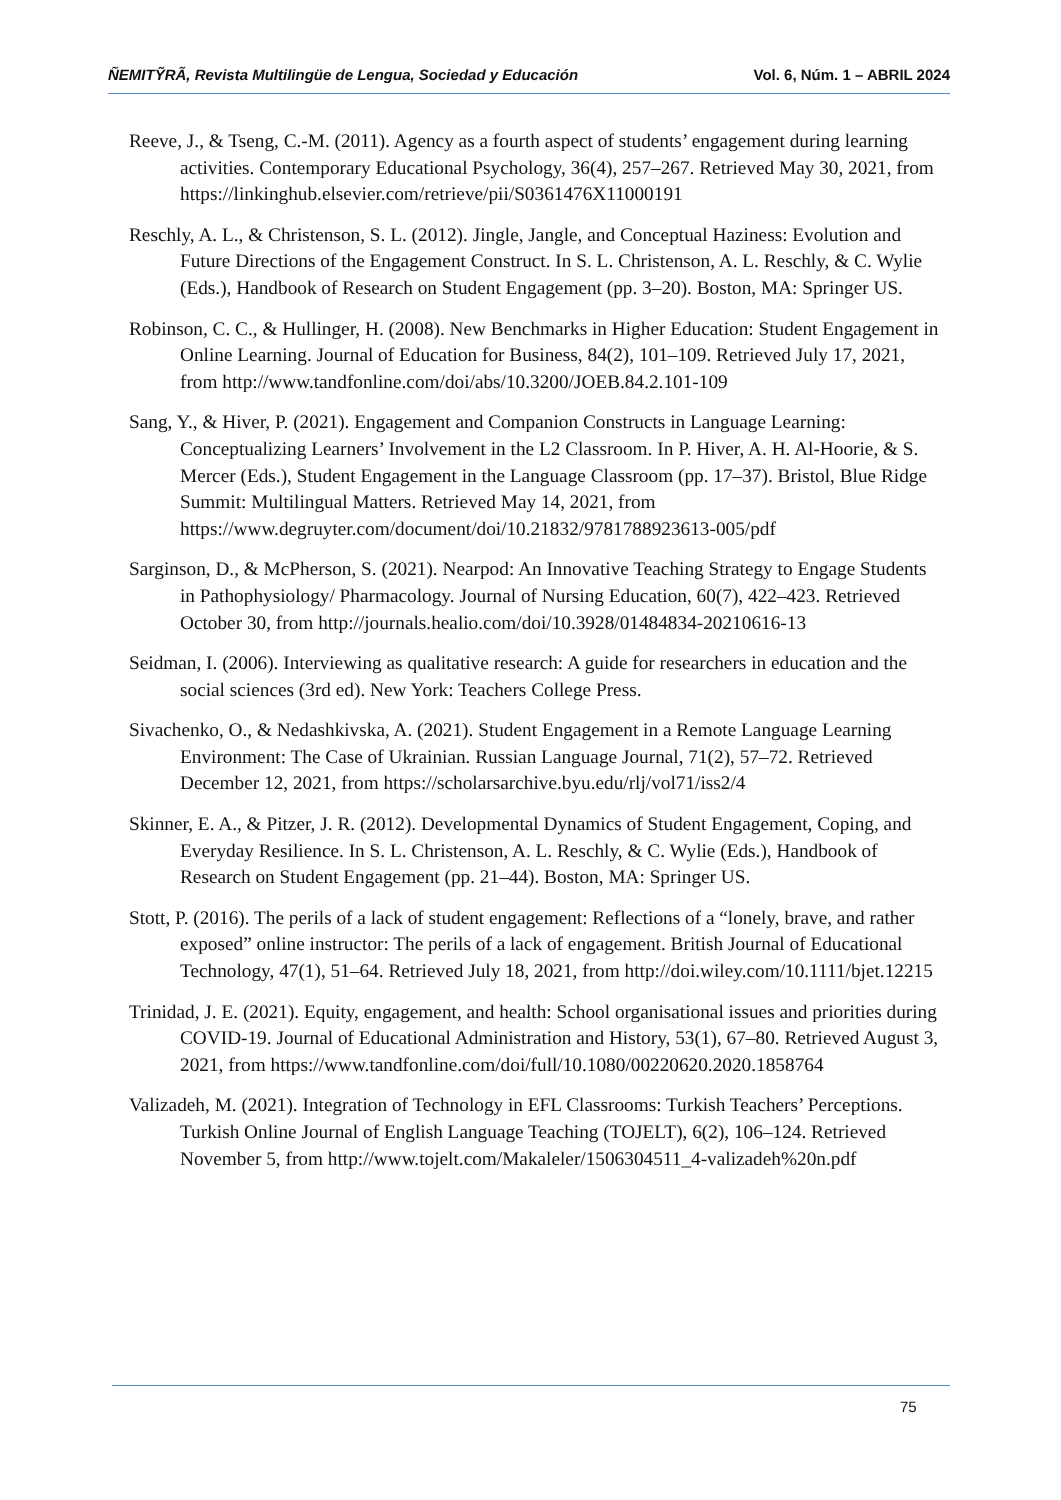ÑEMITỸRÃ, Revista Multilingüe de Lengua, Sociedad y Educación Vol. 6, Núm. 1 – ABRIL 2024
Reeve, J., & Tseng, C.-M. (2011). Agency as a fourth aspect of students’ engagement during learning activities. Contemporary Educational Psychology, 36(4), 257–267. Retrieved May 30, 2021, from https://linkinghub.elsevier.com/retrieve/pii/S0361476X11000191
Reschly, A. L., & Christenson, S. L. (2012). Jingle, Jangle, and Conceptual Haziness: Evolution and Future Directions of the Engagement Construct. In S. L. Christenson, A. L. Reschly, & C. Wylie (Eds.), Handbook of Research on Student Engagement (pp. 3–20). Boston, MA: Springer US.
Robinson, C. C., & Hullinger, H. (2008). New Benchmarks in Higher Education: Student Engagement in Online Learning. Journal of Education for Business, 84(2), 101–109. Retrieved July 17, 2021, from http://www.tandfonline.com/doi/abs/10.3200/JOEB.84.2.101-109
Sang, Y., & Hiver, P. (2021). Engagement and Companion Constructs in Language Learning: Conceptualizing Learners’ Involvement in the L2 Classroom. In P. Hiver, A. H. Al-Hoorie, & S. Mercer (Eds.), Student Engagement in the Language Classroom (pp. 17–37). Bristol, Blue Ridge Summit: Multilingual Matters. Retrieved May 14, 2021, from https://www.degruyter.com/document/doi/10.21832/9781788923613-005/pdf
Sarginson, D., & McPherson, S. (2021). Nearpod: An Innovative Teaching Strategy to Engage Students in Pathophysiology/ Pharmacology. Journal of Nursing Education, 60(7), 422–423. Retrieved October 30, from http://journals.healio.com/doi/10.3928/01484834-20210616-13
Seidman, I. (2006). Interviewing as qualitative research: A guide for researchers in education and the social sciences (3rd ed). New York: Teachers College Press.
Sivachenko, O., & Nedashkivska, A. (2021). Student Engagement in a Remote Language Learning Environment: The Case of Ukrainian. Russian Language Journal, 71(2), 57–72. Retrieved December 12, 2021, from https://scholarsarchive.byu.edu/rlj/vol71/iss2/4
Skinner, E. A., & Pitzer, J. R. (2012). Developmental Dynamics of Student Engagement, Coping, and Everyday Resilience. In S. L. Christenson, A. L. Reschly, & C. Wylie (Eds.), Handbook of Research on Student Engagement (pp. 21–44). Boston, MA: Springer US.
Stott, P. (2016). The perils of a lack of student engagement: Reflections of a “lonely, brave, and rather exposed” online instructor: The perils of a lack of engagement. British Journal of Educational Technology, 47(1), 51–64. Retrieved July 18, 2021, from http://doi.wiley.com/10.1111/bjet.12215
Trinidad, J. E. (2021). Equity, engagement, and health: School organisational issues and priorities during COVID-19. Journal of Educational Administration and History, 53(1), 67–80. Retrieved August 3, 2021, from https://www.tandfonline.com/doi/full/10.1080/00220620.2020.1858764
Valizadeh, M. (2021). Integration of Technology in EFL Classrooms: Turkish Teachers’ Perceptions. Turkish Online Journal of English Language Teaching (TOJELT), 6(2), 106–124. Retrieved November 5, from http://www.tojelt.com/Makaleler/1506304511_4-valizadeh%20n.pdf
75